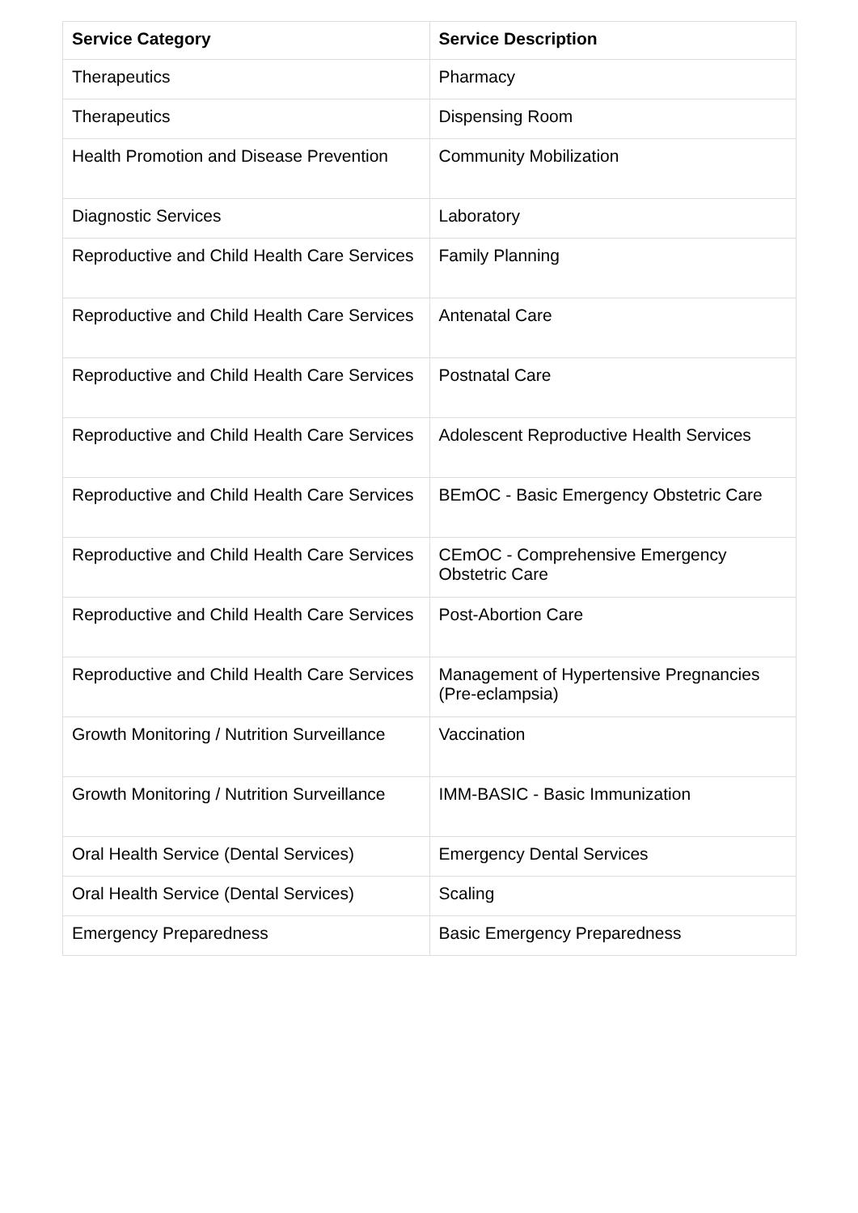| Service Category | Service Description |
| --- | --- |
| Therapeutics | Pharmacy |
| Therapeutics | Dispensing Room |
| Health Promotion and Disease Prevention | Community Mobilization |
| Diagnostic Services | Laboratory |
| Reproductive and Child Health Care Services | Family Planning |
| Reproductive and Child Health Care Services | Antenatal Care |
| Reproductive and Child Health Care Services | Postnatal Care |
| Reproductive and Child Health Care Services | Adolescent Reproductive Health Services |
| Reproductive and Child Health Care Services | BEmOC - Basic Emergency Obstetric Care |
| Reproductive and Child Health Care Services | CEmOC - Comprehensive Emergency Obstetric Care |
| Reproductive and Child Health Care Services | Post-Abortion Care |
| Reproductive and Child Health Care Services | Management of Hypertensive Pregnancies (Pre-eclampsia) |
| Growth Monitoring / Nutrition Surveillance | Vaccination |
| Growth Monitoring / Nutrition Surveillance | IMM-BASIC - Basic Immunization |
| Oral Health Service (Dental Services) | Emergency Dental Services |
| Oral Health Service (Dental Services) | Scaling |
| Emergency Preparedness | Basic Emergency Preparedness |